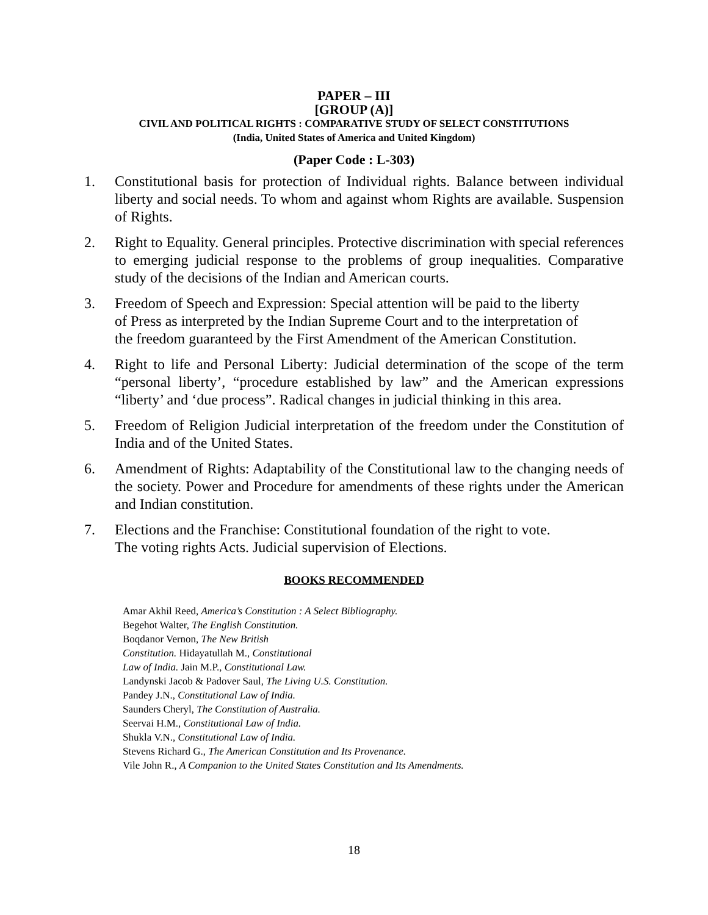PAPER – III
[GROUP (A)]
CIVIL AND POLITICAL RIGHTS : COMPARATIVE STUDY OF SELECT CONSTITUTIONS
(India, United States of America and United Kingdom)
(Paper Code : L-303)
1. Constitutional basis for protection of Individual rights. Balance between individual liberty and social needs. To whom and against whom Rights are available. Suspension of Rights.
2. Right to Equality. General principles. Protective discrimination with special references to emerging judicial response to the problems of group inequalities. Comparative study of the decisions of the Indian and American courts.
3. Freedom of Speech and Expression: Special attention will be paid to the liberty of Press as interpreted by the Indian Supreme Court and to the interpretation of the freedom guaranteed by the First Amendment of the American Constitution.
4. Right to life and Personal Liberty: Judicial determination of the scope of the term “personal liberty’, “procedure established by law” and the American expressions “liberty’ and ‘due process”. Radical changes in judicial thinking in this area.
5. Freedom of Religion Judicial interpretation of the freedom under the Constitution of India and of the United States.
6. Amendment of Rights: Adaptability of the Constitutional law to the changing needs of the society. Power and Procedure for amendments of these rights under the American and Indian constitution.
7. Elections and the Franchise: Constitutional foundation of the right to vote.
The voting rights Acts. Judicial supervision of Elections.
BOOKS RECOMMENDED
Amar Akhil Reed, America’s Constitution : A Select Bibliography.
Begehot Walter, The English Constitution.
Boqdanor Vernon, The New British
Constitution. Hidayatullah M., Constitutional
Law of India. Jain M.P., Constitutional Law.
Landynski Jacob & Padover Saul, The Living U.S. Constitution.
Pandey J.N., Constitutional Law of India.
Saunders Cheryl, The Constitution of Australia.
Seervai H.M., Constitutional Law of India.
Shukla V.N., Constitutional Law of India.
Stevens Richard G., The American Constitution and Its Provenance.
Vile John R., A Companion to the United States Constitution and Its Amendments.
18